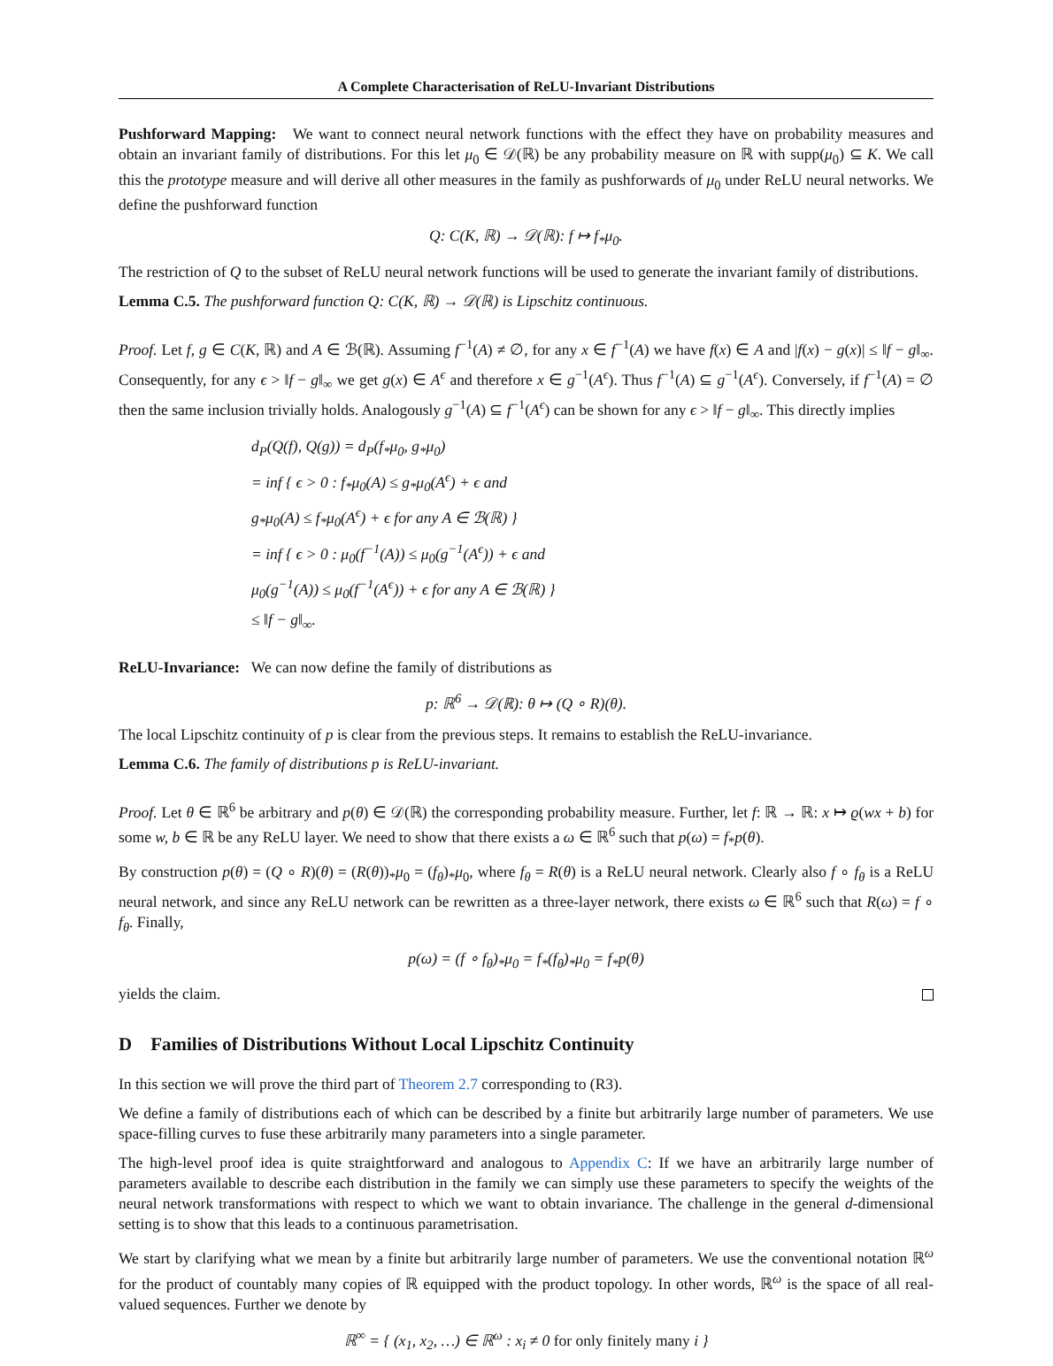A Complete Characterisation of ReLU-Invariant Distributions
Pushforward Mapping: We want to connect neural network functions with the effect they have on probability measures and obtain an invariant family of distributions. For this let μ<sub>0</sub> ∈ 𝒟(ℝ) be any probability measure on ℝ with supp(μ<sub>0</sub>) ⊆ K. We call this the prototype measure and will derive all other measures in the family as pushforwards of μ<sub>0</sub> under ReLU neural networks. We define the pushforward function
Q: C(K, ℝ) → 𝒟(ℝ): f ↦ f<sub>*</sub>μ<sub>0</sub>.
The restriction of Q to the subset of ReLU neural network functions will be used to generate the invariant family of distributions.
Lemma C.5. The pushforward function Q: C(K, ℝ) → 𝒟(ℝ) is Lipschitz continuous.
Proof. Let f, g ∈ C(K, ℝ) and A ∈ ℬ(ℝ). Assuming f<sup>−1</sup>(A) ≠ ∅, for any x ∈ f<sup>−1</sup>(A) we have f(x) ∈ A and |f(x) − g(x)| ≤ ‖f − g‖<sub>∞</sub>. Consequently, for any ϵ > ‖f − g‖<sub>∞</sub> we get g(x) ∈ A<sup>ϵ</sup> and therefore x ∈ g<sup>−1</sup>(A<sup>ϵ</sup>). Thus f<sup>−1</sup>(A) ⊆ g<sup>−1</sup>(A<sup>ϵ</sup>). Conversely, if f<sup>−1</sup>(A) = ∅ then the same inclusion trivially holds. Analogously g<sup>−1</sup>(A) ⊆ f<sup>−1</sup>(A<sup>ϵ</sup>) can be shown for any ϵ > ‖f − g‖<sub>∞</sub>. This directly implies
d<sub>P</sub>(Q(f), Q(g)) = d<sub>P</sub>(f<sub>*</sub>μ<sub>0</sub>, g<sub>*</sub>μ<sub>0</sub>)
= inf { ϵ > 0 : f<sub>*</sub>μ<sub>0</sub>(A) ≤ g<sub>*</sub>μ<sub>0</sub>(A<sup>ϵ</sup>) + ϵ and
g<sub>*</sub>μ<sub>0</sub>(A) ≤ f<sub>*</sub>μ<sub>0</sub>(A<sup>ϵ</sup>) + ϵ for any A ∈ ℬ(ℝ) }
= inf { ϵ > 0 : μ<sub>0</sub>(f<sup>−1</sup>(A)) ≤ μ<sub>0</sub>(g<sup>−1</sup>(A<sup>ϵ</sup>)) + ϵ and
μ<sub>0</sub>(g<sup>−1</sup>(A)) ≤ μ<sub>0</sub>(f<sup>−1</sup>(A<sup>ϵ</sup>)) + ϵ for any A ∈ ℬ(ℝ) }
≤ ‖f − g‖<sub>∞</sub>.
ReLU-Invariance: We can now define the family of distributions as
p: ℝ<sup>6</sup> → 𝒟(ℝ): θ ↦ (Q ∘ R)(θ).
The local Lipschitz continuity of p is clear from the previous steps. It remains to establish the ReLU-invariance.
Lemma C.6. The family of distributions p is ReLU-invariant.
Proof. Let θ ∈ ℝ<sup>6</sup> be arbitrary and p(θ) ∈ 𝒟(ℝ) the corresponding probability measure. Further, let f: ℝ → ℝ: x ↦ ϱ(wx + b) for some w, b ∈ ℝ be any ReLU layer. We need to show that there exists a ω ∈ ℝ<sup>6</sup> such that p(ω) = f<sub>*</sub>p(θ).
By construction p(θ) = (Q ∘ R)(θ) = (R(θ))<sub>*</sub>μ<sub>0</sub> = (f<sub>θ</sub>)<sub>*</sub>μ<sub>0</sub>, where f<sub>θ</sub> = R(θ) is a ReLU neural network. Clearly also f ∘ f<sub>θ</sub> is a ReLU neural network, and since any ReLU network can be rewritten as a three-layer network, there exists ω ∈ ℝ<sup>6</sup> such that R(ω) = f ∘ f<sub>θ</sub>. Finally,
p(ω) = (f ∘ f<sub>θ</sub>)<sub>*</sub>μ<sub>0</sub> = f<sub>*</sub>(f<sub>θ</sub>)<sub>*</sub>μ<sub>0</sub> = f<sub>*</sub>p(θ)
yields the claim.
D Families of Distributions Without Local Lipschitz Continuity
In this section we will prove the third part of Theorem 2.7 corresponding to (R3).
We define a family of distributions each of which can be described by a finite but arbitrarily large number of parameters. We use space-filling curves to fuse these arbitrarily many parameters into a single parameter.
The high-level proof idea is quite straightforward and analogous to Appendix C: If we have an arbitrarily large number of parameters available to describe each distribution in the family we can simply use these parameters to specify the weights of the neural network transformations with respect to which we want to obtain invariance. The challenge in the general d-dimensional setting is to show that this leads to a continuous parametrisation.
We start by clarifying what we mean by a finite but arbitrarily large number of parameters. We use the conventional notation ℝ<sup>ω</sup> for the product of countably many copies of ℝ equipped with the product topology. In other words, ℝ<sup>ω</sup> is the space of all real-valued sequences. Further we denote by
ℝ<sup>∞</sup> = { (x<sub>1</sub>, x<sub>2</sub>, …) ∈ ℝ<sup>ω</sup> : x<sub>i</sub> ≠ 0 for only finitely many i }